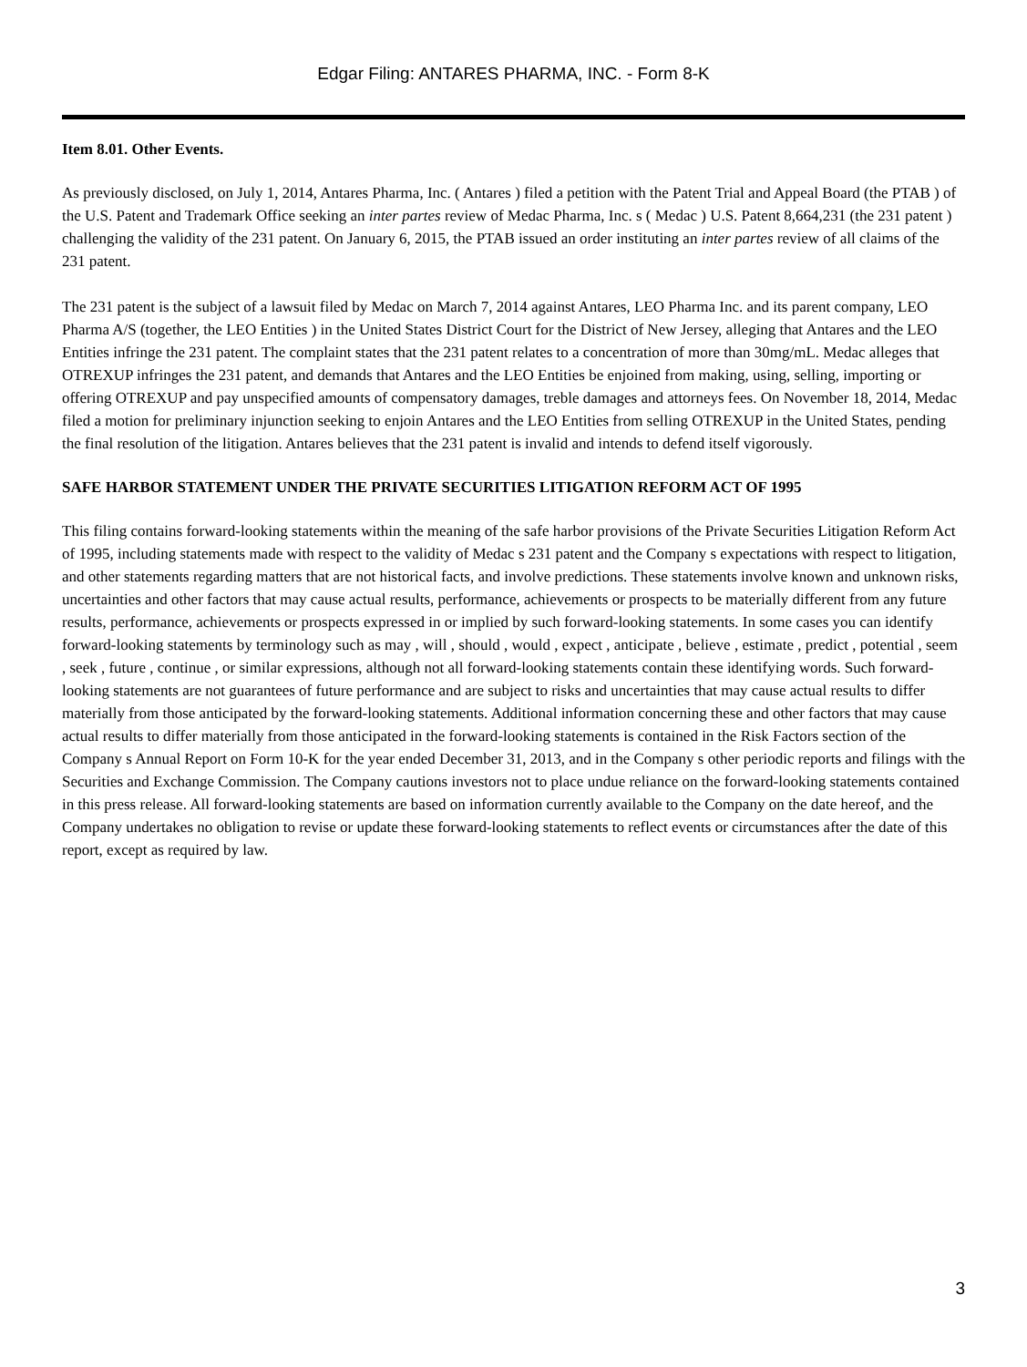Edgar Filing: ANTARES PHARMA, INC. - Form 8-K
Item 8.01. Other Events.
As previously disclosed, on July 1, 2014, Antares Pharma, Inc. ( Antares ) filed a petition with the Patent Trial and Appeal Board (the PTAB ) of the U.S. Patent and Trademark Office seeking an inter partes review of Medac Pharma, Inc. s ( Medac ) U.S. Patent 8,664,231 (the 231 patent ) challenging the validity of the 231 patent. On January 6, 2015, the PTAB issued an order instituting an inter partes review of all claims of the 231 patent.
The 231 patent is the subject of a lawsuit filed by Medac on March 7, 2014 against Antares, LEO Pharma Inc. and its parent company, LEO Pharma A/S (together, the LEO Entities ) in the United States District Court for the District of New Jersey, alleging that Antares and the LEO Entities infringe the 231 patent. The complaint states that the 231 patent relates to a concentration of more than 30mg/mL. Medac alleges that OTREXUP infringes the 231 patent, and demands that Antares and the LEO Entities be enjoined from making, using, selling, importing or offering OTREXUP and pay unspecified amounts of compensatory damages, treble damages and attorneys fees. On November 18, 2014, Medac filed a motion for preliminary injunction seeking to enjoin Antares and the LEO Entities from selling OTREXUP in the United States, pending the final resolution of the litigation. Antares believes that the 231 patent is invalid and intends to defend itself vigorously.
SAFE HARBOR STATEMENT UNDER THE PRIVATE SECURITIES LITIGATION REFORM ACT OF 1995
This filing contains forward-looking statements within the meaning of the safe harbor provisions of the Private Securities Litigation Reform Act of 1995, including statements made with respect to the validity of Medac s 231 patent and the Company s expectations with respect to litigation, and other statements regarding matters that are not historical facts, and involve predictions. These statements involve known and unknown risks, uncertainties and other factors that may cause actual results, performance, achievements or prospects to be materially different from any future results, performance, achievements or prospects expressed in or implied by such forward-looking statements. In some cases you can identify forward-looking statements by terminology such as may , will , should , would , expect , anticipate , believe , estimate , predict , potential , seem , seek , future , continue , or similar expressions, although not all forward-looking statements contain these identifying words. Such forward-looking statements are not guarantees of future performance and are subject to risks and uncertainties that may cause actual results to differ materially from those anticipated by the forward-looking statements. Additional information concerning these and other factors that may cause actual results to differ materially from those anticipated in the forward-looking statements is contained in the Risk Factors section of the Company s Annual Report on Form 10-K for the year ended December 31, 2013, and in the Company s other periodic reports and filings with the Securities and Exchange Commission. The Company cautions investors not to place undue reliance on the forward-looking statements contained in this press release. All forward-looking statements are based on information currently available to the Company on the date hereof, and the Company undertakes no obligation to revise or update these forward-looking statements to reflect events or circumstances after the date of this report, except as required by law.
3